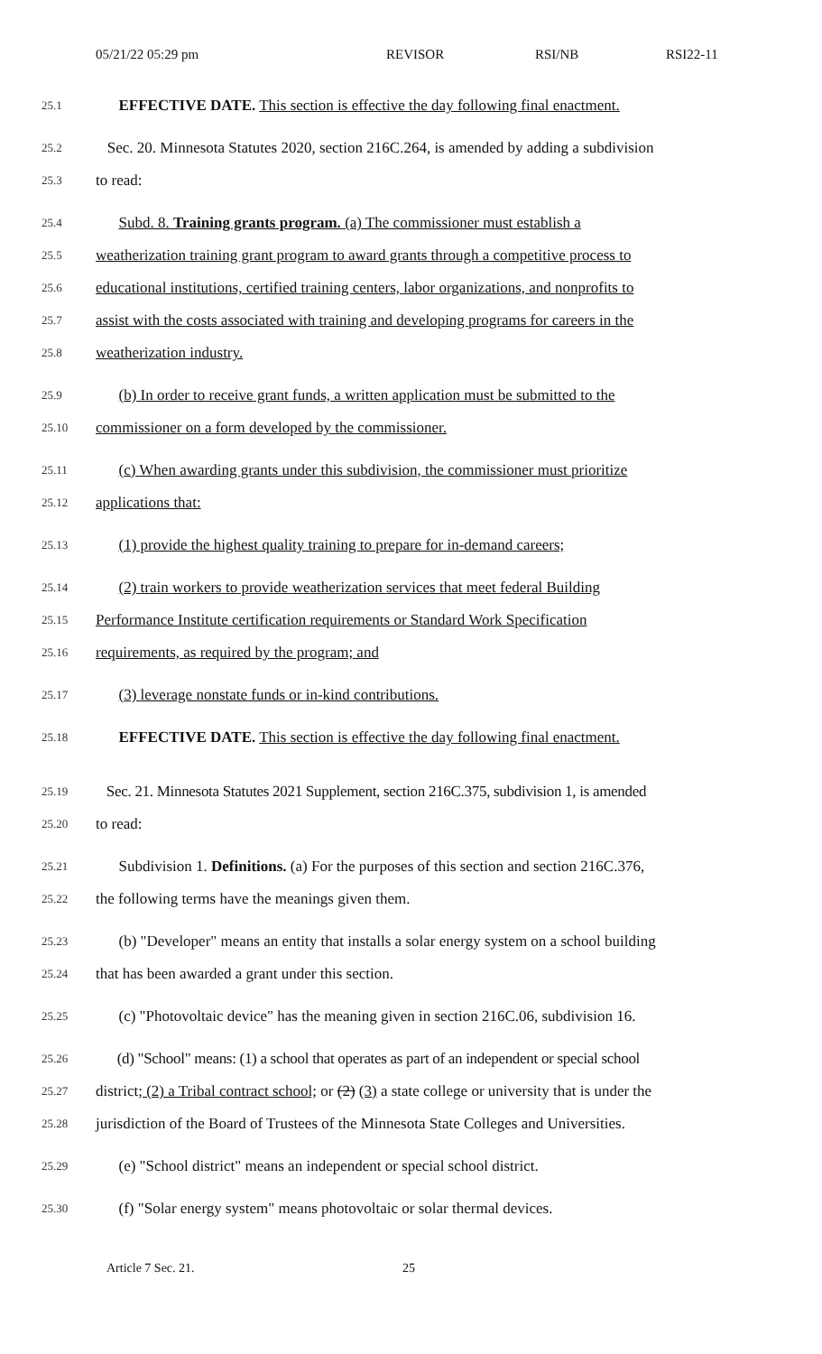05/21/22 05:29 pm REVISOR RSI/NB RSI22-11
25.1 EFFECTIVE DATE. This section is effective the day following final enactment.
25.2 Sec. 20. Minnesota Statutes 2020, section 216C.264, is amended by adding a subdivision
25.3 to read:
25.4 Subd. 8. Training grants program. (a) The commissioner must establish a
25.5 weatherization training grant program to award grants through a competitive process to
25.6 educational institutions, certified training centers, labor organizations, and nonprofits to
25.7 assist with the costs associated with training and developing programs for careers in the
25.8 weatherization industry.
25.9 (b) In order to receive grant funds, a written application must be submitted to the
25.10 commissioner on a form developed by the commissioner.
25.11 (c) When awarding grants under this subdivision, the commissioner must prioritize
25.12 applications that:
25.13 (1) provide the highest quality training to prepare for in-demand careers;
25.14 (2) train workers to provide weatherization services that meet federal Building
25.15 Performance Institute certification requirements or Standard Work Specification
25.16 requirements, as required by the program; and
25.17 (3) leverage nonstate funds or in-kind contributions.
25.18 EFFECTIVE DATE. This section is effective the day following final enactment.
25.19 Sec. 21. Minnesota Statutes 2021 Supplement, section 216C.375, subdivision 1, is amended
25.20 to read:
25.21 Subdivision 1. Definitions. (a) For the purposes of this section and section 216C.376,
25.22 the following terms have the meanings given them.
25.23 (b) "Developer" means an entity that installs a solar energy system on a school building
25.24 that has been awarded a grant under this section.
25.25 (c) "Photovoltaic device" has the meaning given in section 216C.06, subdivision 16.
25.26 (d) "School" means: (1) a school that operates as part of an independent or special school
25.27 district; (2) a Tribal contract school; or (2) (3) a state college or university that is under the
25.28 jurisdiction of the Board of Trustees of the Minnesota State Colleges and Universities.
25.29 (e) "School district" means an independent or special school district.
25.30 (f) "Solar energy system" means photovoltaic or solar thermal devices.
Article 7 Sec. 21. 25